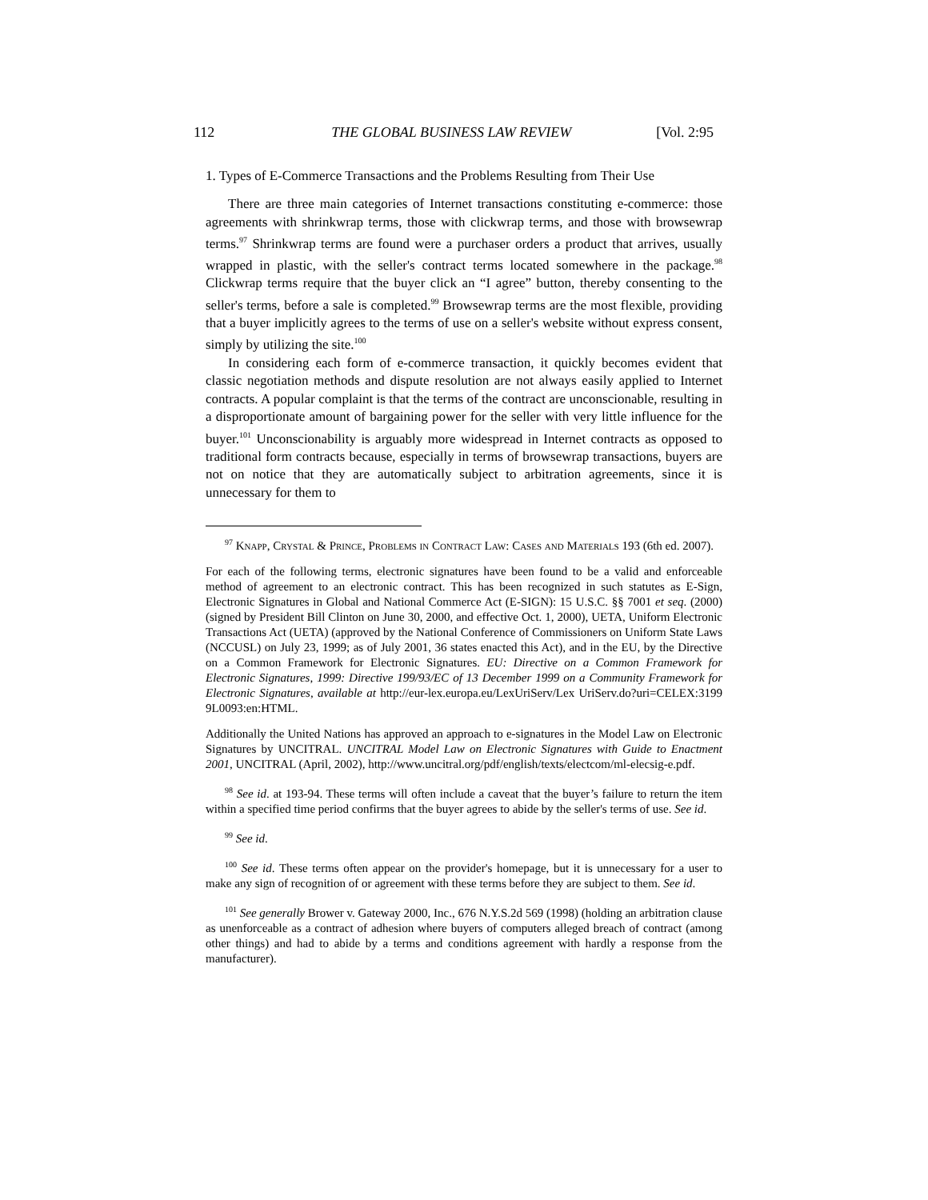112 THE GLOBAL BUSINESS LAW REVIEW [Vol. 2:95
1. Types of E-Commerce Transactions and the Problems Resulting from Their Use
There are three main categories of Internet transactions constituting e-commerce: those agreements with shrinkwrap terms, those with clickwrap terms, and those with browsewrap terms.<sup>97</sup> Shrinkwrap terms are found were a purchaser orders a product that arrives, usually wrapped in plastic, with the seller's contract terms located somewhere in the package.<sup>98</sup> Clickwrap terms require that the buyer click an “I agree” button, thereby consenting to the seller's terms, before a sale is completed.<sup>99</sup> Browsewrap terms are the most flexible, providing that a buyer implicitly agrees to the terms of use on a seller's website without express consent, simply by utilizing the site.<sup>100</sup>
In considering each form of e-commerce transaction, it quickly becomes evident that classic negotiation methods and dispute resolution are not always easily applied to Internet contracts. A popular complaint is that the terms of the contract are unconscionable, resulting in a disproportionate amount of bargaining power for the seller with very little influence for the buyer.<sup>101</sup> Unconscionability is arguably more widespread in Internet contracts as opposed to traditional form contracts because, especially in terms of browsewrap transactions, buyers are not on notice that they are automatically subject to arbitration agreements, since it is unnecessary for them to
<sup>97</sup> Knapp, Crystal & Prince, Problems in Contract Law: Cases and Materials 193 (6th ed. 2007).
For each of the following terms, electronic signatures have been found to be a valid and enforceable method of agreement to an electronic contract. This has been recognized in such statutes as E-Sign, Electronic Signatures in Global and National Commerce Act (E-SIGN): 15 U.S.C. §§ 7001 et seq. (2000) (signed by President Bill Clinton on June 30, 2000, and effective Oct. 1, 2000), UETA, Uniform Electronic Transactions Act (UETA) (approved by the National Conference of Commissioners on Uniform State Laws (NCCUSL) on July 23, 1999; as of July 2001, 36 states enacted this Act), and in the EU, by the Directive on a Common Framework for Electronic Signatures. EU: Directive on a Common Framework for Electronic Signatures, 1999: Directive 199/93/EC of 13 December 1999 on a Community Framework for Electronic Signatures, available at http://eur-lex.europa.eu/LexUriServ/Lex UriServ.do?uri=CELEX:3199 9L0093:en:HTML.
Additionally the United Nations has approved an approach to e-signatures in the Model Law on Electronic Signatures by UNCITRAL. UNCITRAL Model Law on Electronic Signatures with Guide to Enactment 2001, UNCITRAL (April, 2002), http://www.uncitral.org/pdf/english/texts/electcom/ml-elecsig-e.pdf.
<sup>98</sup> See id. at 193-94. These terms will often include a caveat that the buyer’s failure to return the item within a specified time period confirms that the buyer agrees to abide by the seller's terms of use. See id.
<sup>99</sup> See id.
<sup>100</sup> See id. These terms often appear on the provider's homepage, but it is unnecessary for a user to make any sign of recognition of or agreement with these terms before they are subject to them. See id.
<sup>101</sup> See generally Brower v. Gateway 2000, Inc., 676 N.Y.S.2d 569 (1998) (holding an arbitration clause as unenforceable as a contract of adhesion where buyers of computers alleged breach of contract (among other things) and had to abide by a terms and conditions agreement with hardly a response from the manufacturer).